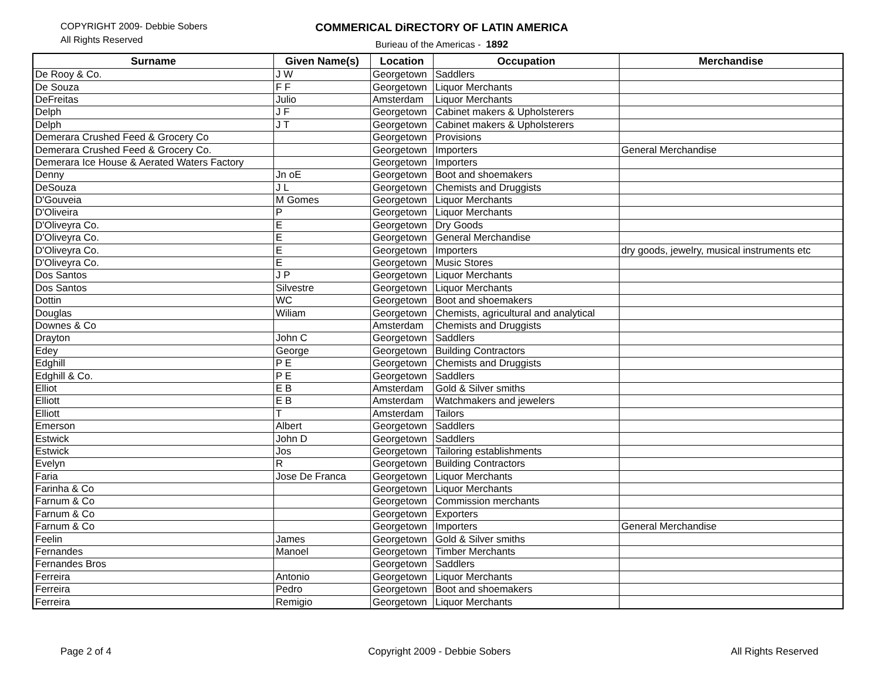COPYRIGHT 2009- Debbie Sobers
All Rights Reserved
COMMERICAL DiRECTORY OF LATIN AMERICA
Burieau of the Americas - 1892
| Surname | Given Name(s) | Location | Occupation | Merchandise |
| --- | --- | --- | --- | --- |
| De Rooy & Co. | J W | Georgetown | Saddlers | |
| De Souza | F F | Georgetown | Liquor Merchants | |
| DeFreitas | Julio | Amsterdam | Liquor Merchants | |
| Delph | J F | Georgetown | Cabinet makers & Upholsterers | |
| Delph | J T | Georgetown | Cabinet makers & Upholsterers | |
| Demerara Crushed Feed & Grocery Co | | Georgetown | Provisions | |
| Demerara Crushed Feed & Grocery Co. | | Georgetown | Importers | General Merchandise |
| Demerara Ice House & Aerated Waters Factory | | Georgetown | Importers | |
| Denny | Jn oE | Georgetown | Boot and shoemakers | |
| DeSouza | J L | Georgetown | Chemists and Druggists | |
| D'Gouveia | M Gomes | Georgetown | Liquor Merchants | |
| D'Oliveira | P | Georgetown | Liquor Merchants | |
| D'Oliveyra Co. | E | Georgetown | Dry Goods | |
| D'Oliveyra Co. | E | Georgetown | General Merchandise | |
| D'Oliveyra Co. | E | Georgetown | Importers | dry goods, jewelry, musical instruments etc |
| D'Oliveyra Co. | E | Georgetown | Music Stores | |
| Dos Santos | J P | Georgetown | Liquor Merchants | |
| Dos Santos | Silvestre | Georgetown | Liquor Merchants | |
| Dottin | WC | Georgetown | Boot and shoemakers | |
| Douglas | Wiliam | Georgetown | Chemists, agricultural and analytical | |
| Downes & Co | | Amsterdam | Chemists and Druggists | |
| Drayton | John C | Georgetown | Saddlers | |
| Edey | George | Georgetown | Building Contractors | |
| Edghill | P E | Georgetown | Chemists and Druggists | |
| Edghill & Co. | P E | Georgetown | Saddlers | |
| Elliot | E B | Amsterdam | Gold & Silver smiths | |
| Elliott | E B | Amsterdam | Watchmakers and jewelers | |
| Elliott | T | Amsterdam | Tailors | |
| Emerson | Albert | Georgetown | Saddlers | |
| Estwick | John D | Georgetown | Saddlers | |
| Estwick | Jos | Georgetown | Tailoring establishments | |
| Evelyn | R | Georgetown | Building Contractors | |
| Faria | Jose De Franca | Georgetown | Liquor Merchants | |
| Farinha & Co | | Georgetown | Liquor Merchants | |
| Farnum & Co | | Georgetown | Commission merchants | |
| Farnum & Co | | Georgetown | Exporters | |
| Farnum & Co | | Georgetown | Importers | General Merchandise |
| Feelin | James | Georgetown | Gold & Silver smiths | |
| Fernandes | Manoel | Georgetown | Timber Merchants | |
| Fernandes Bros | | Georgetown | Saddlers | |
| Ferreira | Antonio | Georgetown | Liquor Merchants | |
| Ferreira | Pedro | Georgetown | Boot and shoemakers | |
| Ferreira | Remigio | Georgetown | Liquor Merchants | |
Page 2 of 4 Copyright 2009 - Debbie Sobers All Rights Reserved